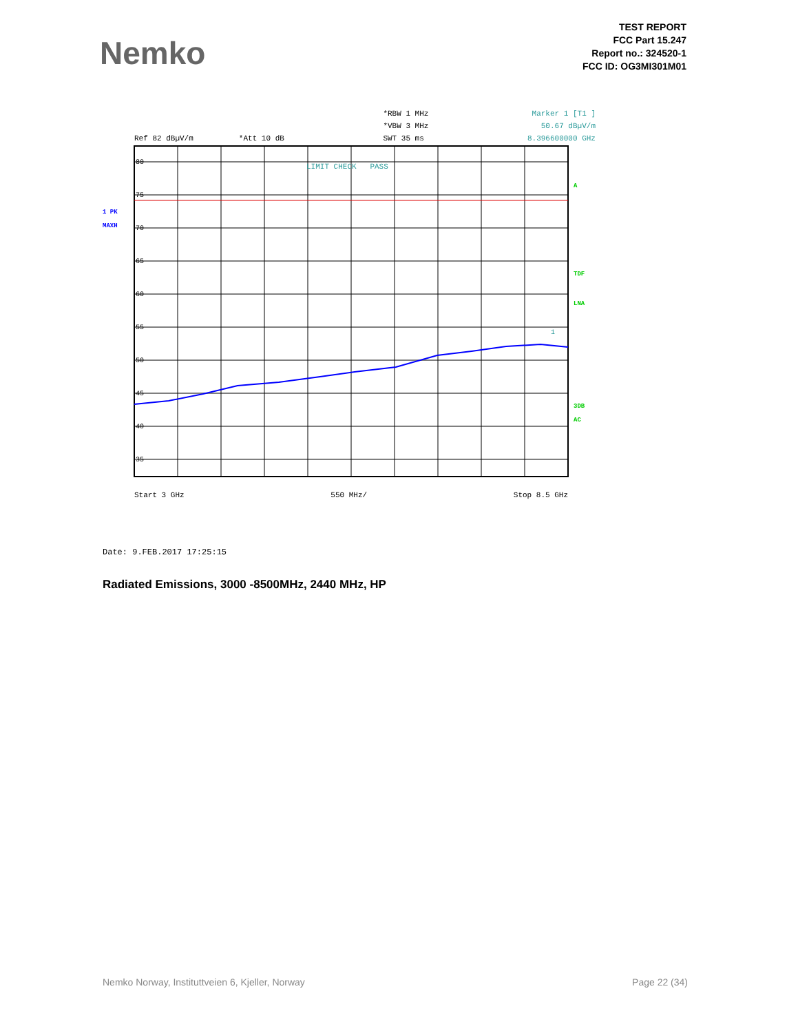Nemko
TEST REPORT
FCC Part 15.247
Report no.: 324520-1
FCC ID: OG3MI301M01
Ref 82 dBµV/m *Att 10 dB
*RBW 1 MHz
*VBW 3 MHz
SWT 35 ms
Marker 1 [T1 ]
50.67 dBµV/m
8.396600000 GHz
80
75
70
65
60
55
50
45
40
35
LIMIT CHECK PASS
1
A
TDF
LNA
3DB
AC
1 PK
MAXH
Start 3 GHz 550 MHz/ Stop 8.5 GHz
Date: 9.FEB.2017 17:25:15
Radiated Emissions, 3000 -8500MHz, 2440 MHz, HP
Nemko Norway, Instituttveien 6, Kjeller, Norway Page 22 (34)